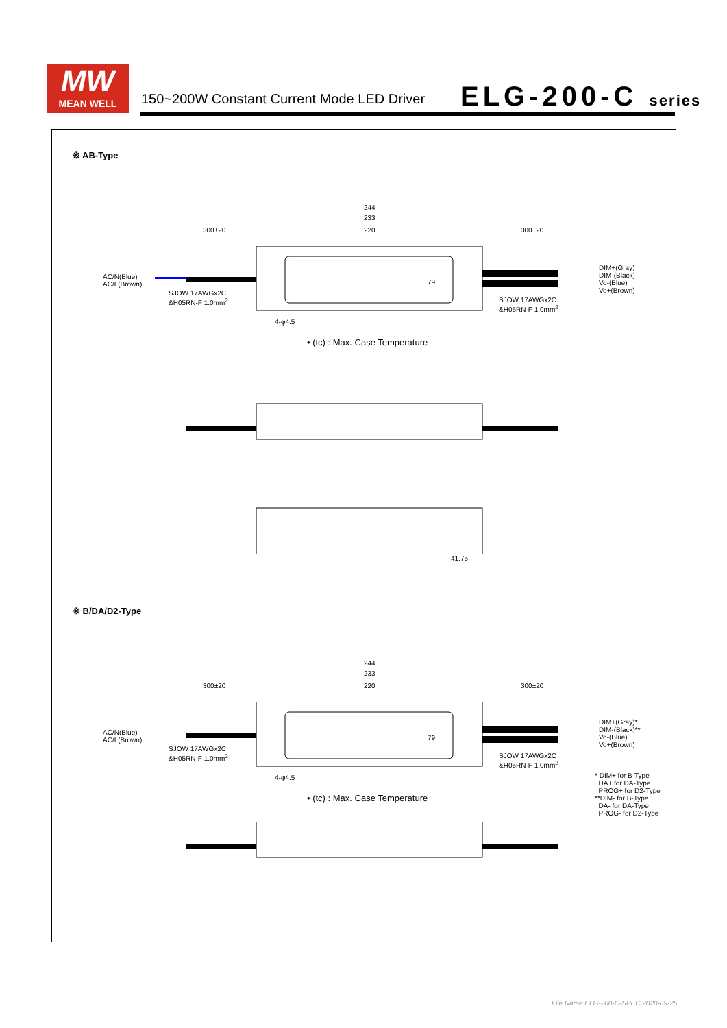MW
MEAN WELL
150~200W Constant Current Mode LED Driver
ELG-200-C series
※ AB-Type
244
233
220
300±20 300±20
AC/N(Blue)
AC/L(Brown)
SJOW 17AWGx2C
&H05RN-F 1.0mm<sup>2</sup>
SJOW 17AWGx2C
&H05RN-F 1.0mm<sup>2</sup>
DIM+(Gray)
DIM-(Black)
Vo-(Blue)
Vo+(Brown)
79
4-φ4.5
• (tc) : Max. Case Temperature
41.75
※ B/DA/D2-Type
244
233
220
300±20 300±20
AC/N(Blue)
AC/L(Brown)
SJOW 17AWGx2C
&H05RN-F 1.0mm<sup>2</sup>
SJOW 17AWGx2C
&H05RN-F 1.0mm<sup>2</sup>
DIM+(Gray)*
DIM-(Black)**
Vo-(Blue)
Vo+(Brown)
79
4-φ4.5
• (tc) : Max. Case Temperature
* DIM+ for B-Type
DA+ for DA-Type
PROG+ for D2-Type
**DIM- for B-Type
DA- for DA-Type
PROG- for D2-Type
File Name:ELG-200-C-SPEC 2020-09-25